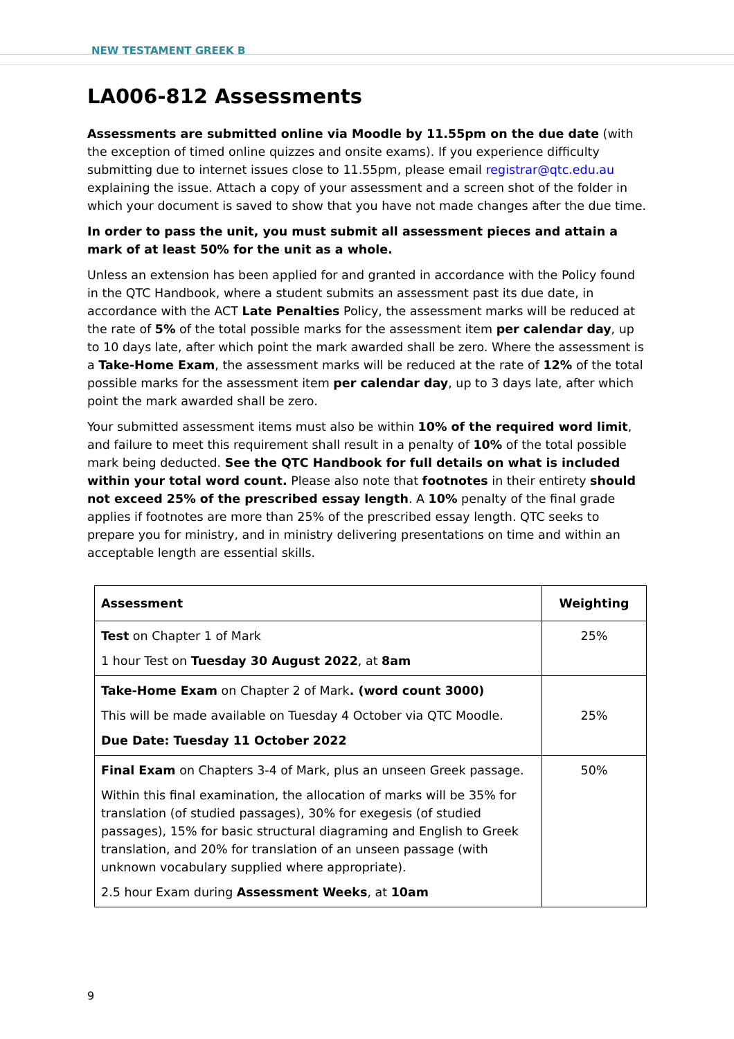NEW TESTAMENT GREEK B
LA006-812 Assessments
Assessments are submitted online via Moodle by 11.55pm on the due date (with the exception of timed online quizzes and onsite exams). If you experience difficulty submitting due to internet issues close to 11.55pm, please email registrar@qtc.edu.au explaining the issue. Attach a copy of your assessment and a screen shot of the folder in which your document is saved to show that you have not made changes after the due time.
In order to pass the unit, you must submit all assessment pieces and attain a mark of at least 50% for the unit as a whole.
Unless an extension has been applied for and granted in accordance with the Policy found in the QTC Handbook, where a student submits an assessment past its due date, in accordance with the ACT Late Penalties Policy, the assessment marks will be reduced at the rate of 5% of the total possible marks for the assessment item per calendar day, up to 10 days late, after which point the mark awarded shall be zero. Where the assessment is a Take-Home Exam, the assessment marks will be reduced at the rate of 12% of the total possible marks for the assessment item per calendar day, up to 3 days late, after which point the mark awarded shall be zero.
Your submitted assessment items must also be within 10% of the required word limit, and failure to meet this requirement shall result in a penalty of 10% of the total possible mark being deducted. See the QTC Handbook for full details on what is included within your total word count. Please also note that footnotes in their entirety should not exceed 25% of the prescribed essay length. A 10% penalty of the final grade applies if footnotes are more than 25% of the prescribed essay length. QTC seeks to prepare you for ministry, and in ministry delivering presentations on time and within an acceptable length are essential skills.
| Assessment | Weighting |
| --- | --- |
| Test on Chapter 1 of Mark 1 hour Test on Tuesday 30 August 2022 , at 8am | 25% |
| Take-Home Exam on Chapter 2 of Mark . (word count 3000) This will be made available on Tuesday 4 October via QTC Moodle. Due Date: Tuesday 11 October 2022 | 25% |
| Final Exam on Chapters 3-4 of Mark, plus an unseen Greek passage. Within this final examination, the allocation of marks will be 35% for translation (of studied passages), 30% for exegesis (of studied passages), 15% for basic structural diagraming and English to Greek translation, and 20% for translation of an unseen passage (with unknown vocabulary supplied where appropriate). 2.5 hour Exam during Assessment Weeks , at 10am | 50% |
9